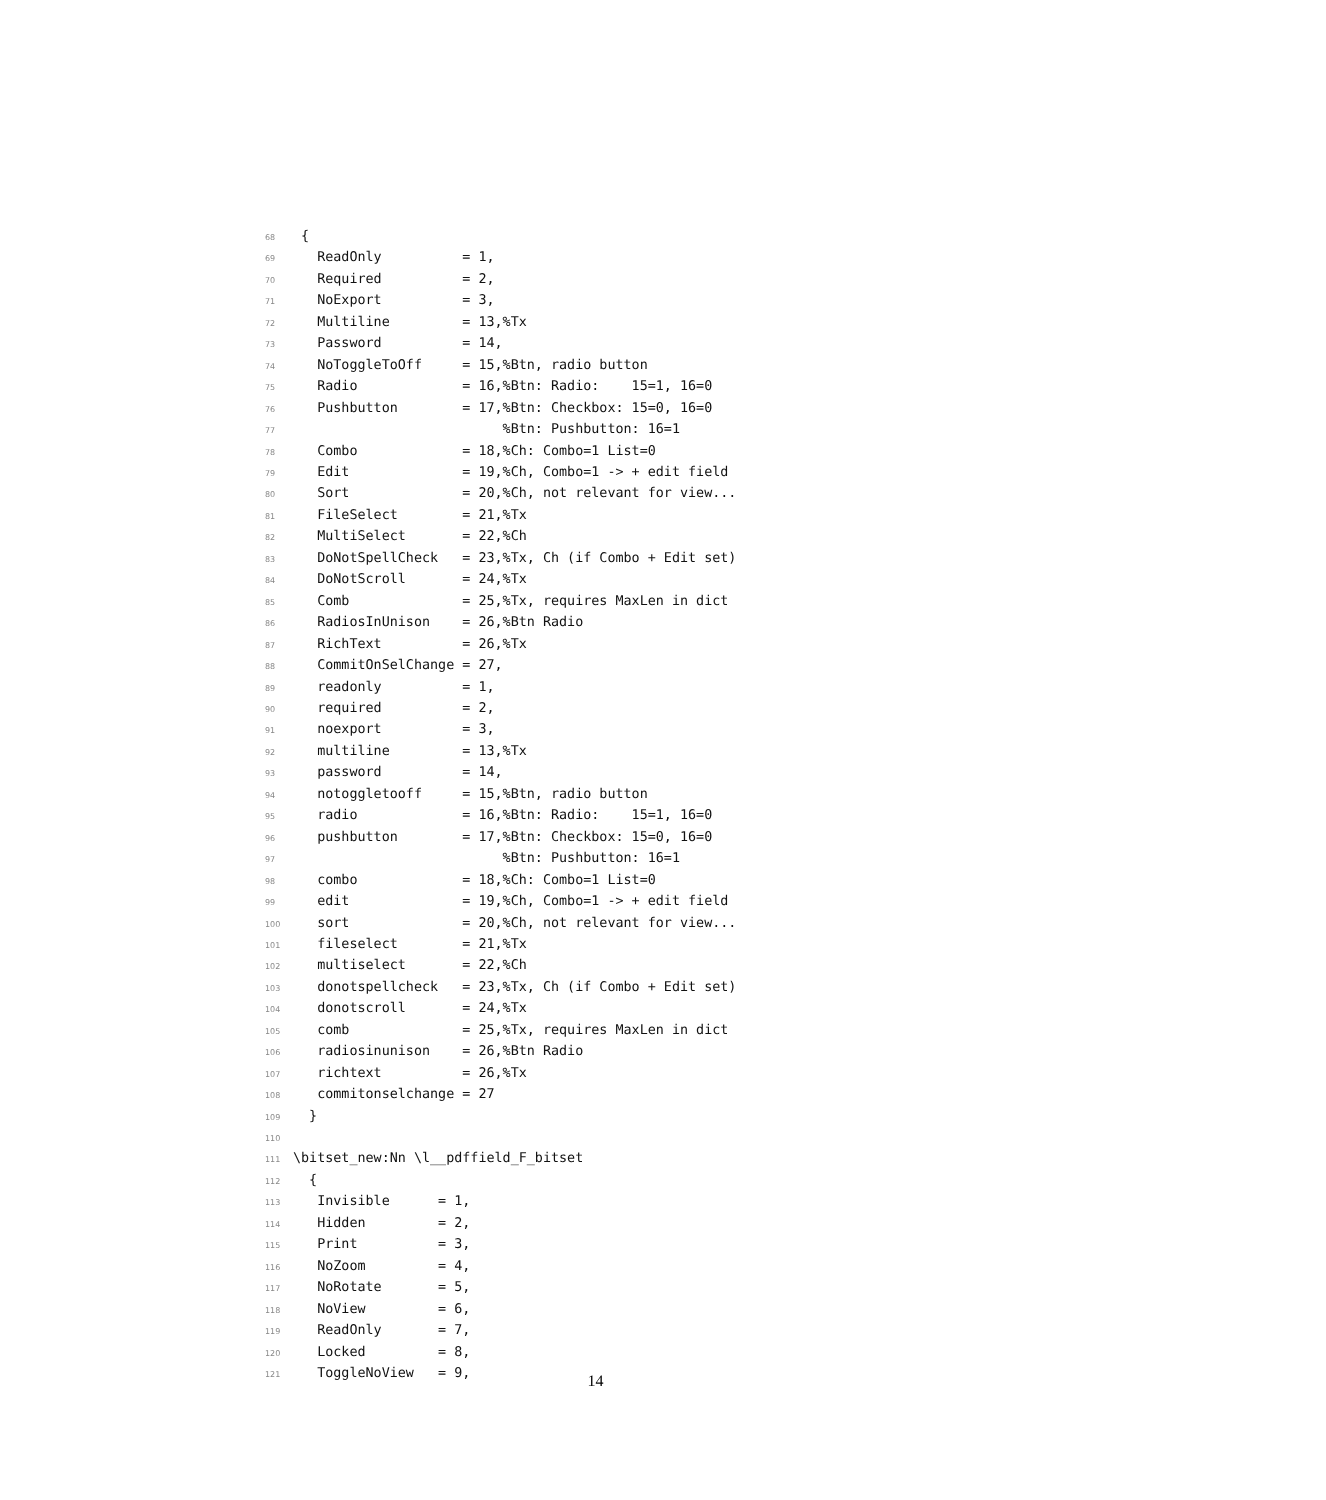68 {
69 ReadOnly = 1,
70 Required = 2,
71 NoExport = 3,
72 Multiline = 13,%Tx
73 Password = 14,
74 NoToggleToOff = 15,%Btn, radio button
75 Radio = 16,%Btn: Radio: 15=1, 16=0
76 Pushbutton = 17,%Btn: Checkbox: 15=0, 16=0
77 %Btn: Pushbutton: 16=1
78 Combo = 18,%Ch: Combo=1 List=0
79 Edit = 19,%Ch, Combo=1 -> + edit field
80 Sort = 20,%Ch, not relevant for view...
81 FileSelect = 21,%Tx
82 MultiSelect = 22,%Ch
83 DoNotSpellCheck = 23,%Tx, Ch (if Combo + Edit set)
84 DoNotScroll = 24,%Tx
85 Comb = 25,%Tx, requires MaxLen in dict
86 RadiosInUnison = 26,%Btn Radio
87 RichText = 26,%Tx
88 CommitOnSelChange = 27,
89 readonly = 1,
90 required = 2,
91 noexport = 3,
92 multiline = 13,%Tx
93 password = 14,
94 notoggletooff = 15,%Btn, radio button
95 radio = 16,%Btn: Radio: 15=1, 16=0
96 pushbutton = 17,%Btn: Checkbox: 15=0, 16=0
97 %Btn: Pushbutton: 16=1
98 combo = 18,%Ch: Combo=1 List=0
99 edit = 19,%Ch, Combo=1 -> + edit field
100 sort = 20,%Ch, not relevant for view...
101 fileselect = 21,%Tx
102 multiselect = 22,%Ch
103 donotspellcheck = 23,%Tx, Ch (if Combo + Edit set)
104 donotscroll = 24,%Tx
105 comb = 25,%Tx, requires MaxLen in dict
106 radiosinunison = 26,%Btn Radio
107 richtext = 26,%Tx
108 commitonselchange = 27
109 }
110
111 \bitset_new:Nn \l__pdffield_F_bitset
112 {
113 Invisible = 1,
114 Hidden = 2,
115 Print = 3,
116 NoZoom = 4,
117 NoRotate = 5,
118 NoView = 6,
119 ReadOnly = 7,
120 Locked = 8,
121 ToggleNoView = 9,
14